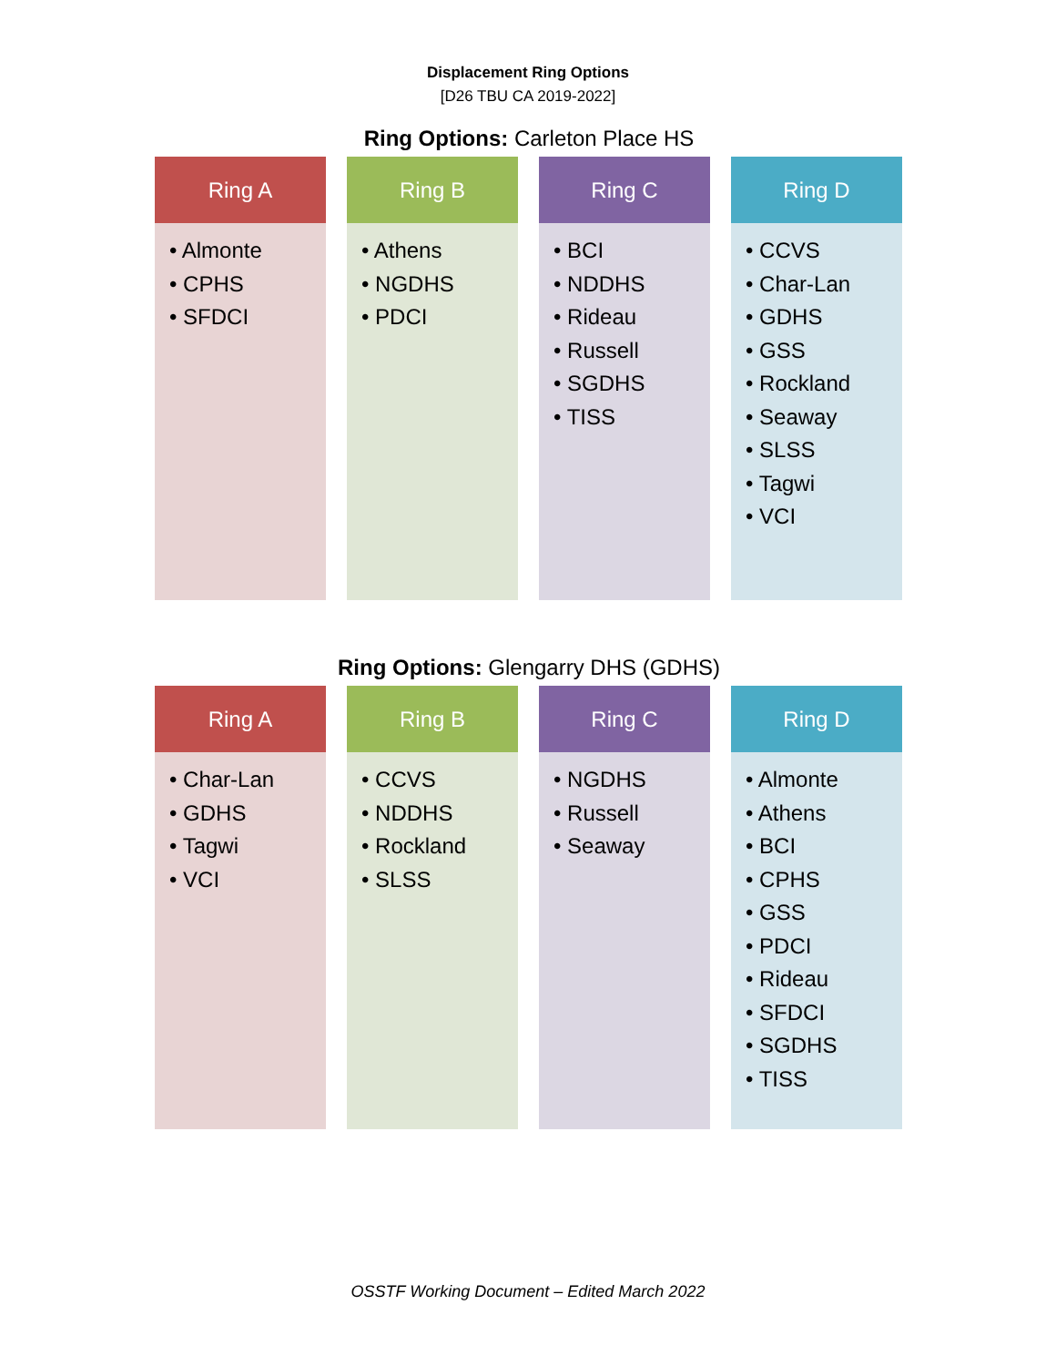Displacement Ring Options
[D26 TBU CA 2019-2022]
Ring Options: Carleton Place HS
Ring A
• Almonte
• CPHS
• SFDCI
Ring B
• Athens
• NGDHS
• PDCI
Ring C
• BCI
• NDDHS
• Rideau
• Russell
• SGDHS
• TISS
Ring D
• CCVS
• Char-Lan
• GDHS
• GSS
• Rockland
• Seaway
• SLSS
• Tagwi
• VCI
Ring Options: Glengarry DHS (GDHS)
Ring A
• Char-Lan
• GDHS
• Tagwi
• VCI
Ring B
• CCVS
• NDDHS
• Rockland
• SLSS
Ring C
• NGDHS
• Russell
• Seaway
Ring D
• Almonte
• Athens
• BCI
• CPHS
• GSS
• PDCI
• Rideau
• SFDCI
• SGDHS
• TISS
OSSTF Working Document – Edited March 2022